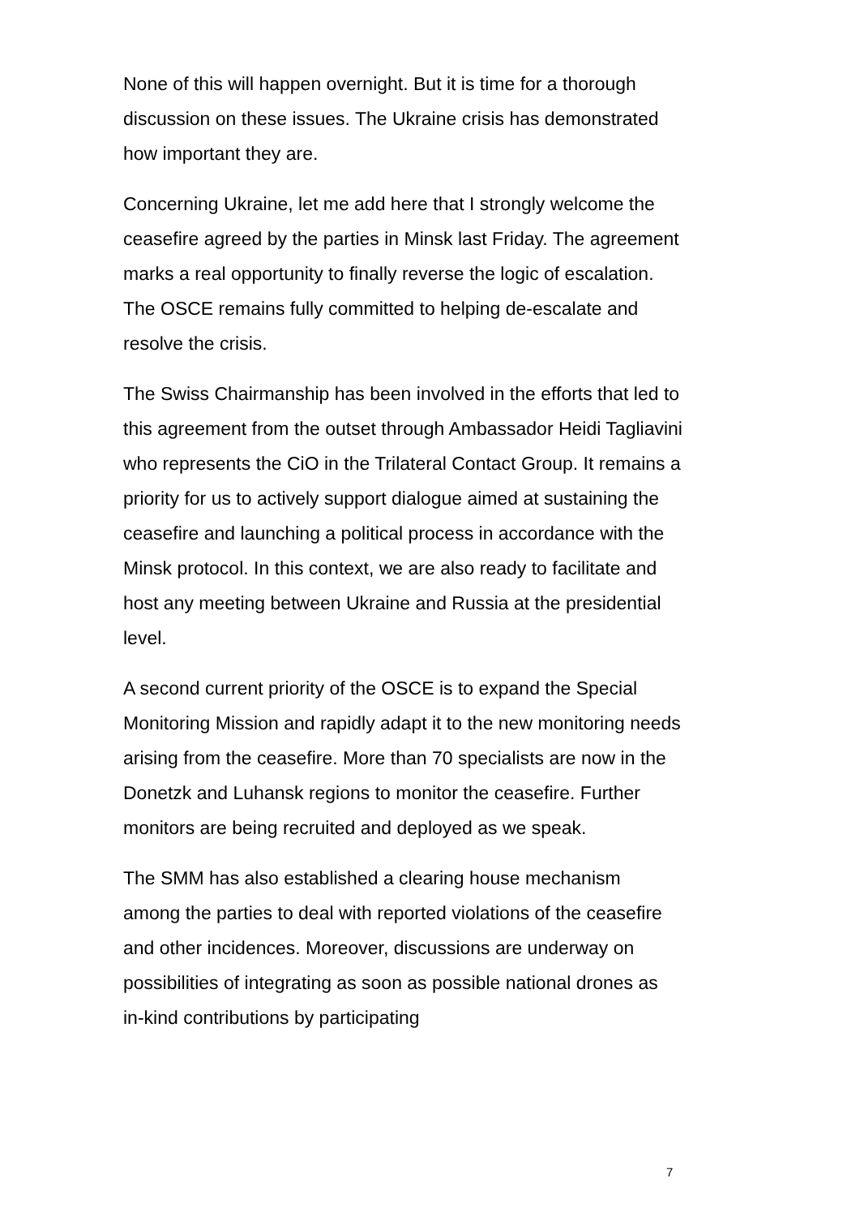None of this will happen overnight. But it is time for a thorough discussion on these issues. The Ukraine crisis has demonstrated how important they are.
Concerning Ukraine, let me add here that I strongly welcome the ceasefire agreed by the parties in Minsk last Friday. The agreement marks a real opportunity to finally reverse the logic of escalation. The OSCE remains fully committed to helping de-escalate and resolve the crisis.
The Swiss Chairmanship has been involved in the efforts that led to this agreement from the outset through Ambassador Heidi Tagliavini who represents the CiO in the Trilateral Contact Group. It remains a priority for us to actively support dialogue aimed at sustaining the ceasefire and launching a political process in accordance with the Minsk protocol. In this context, we are also ready to facilitate and host any meeting between Ukraine and Russia at the presidential level.
A second current priority of the OSCE is to expand the Special Monitoring Mission and rapidly adapt it to the new monitoring needs arising from the ceasefire. More than 70 specialists are now in the Donetzk and Luhansk regions to monitor the ceasefire. Further monitors are being recruited and deployed as we speak.
The SMM has also established a clearing house mechanism among the parties to deal with reported violations of the ceasefire and other incidences. Moreover, discussions are underway on possibilities of integrating as soon as possible national drones as in-kind contributions by participating
7